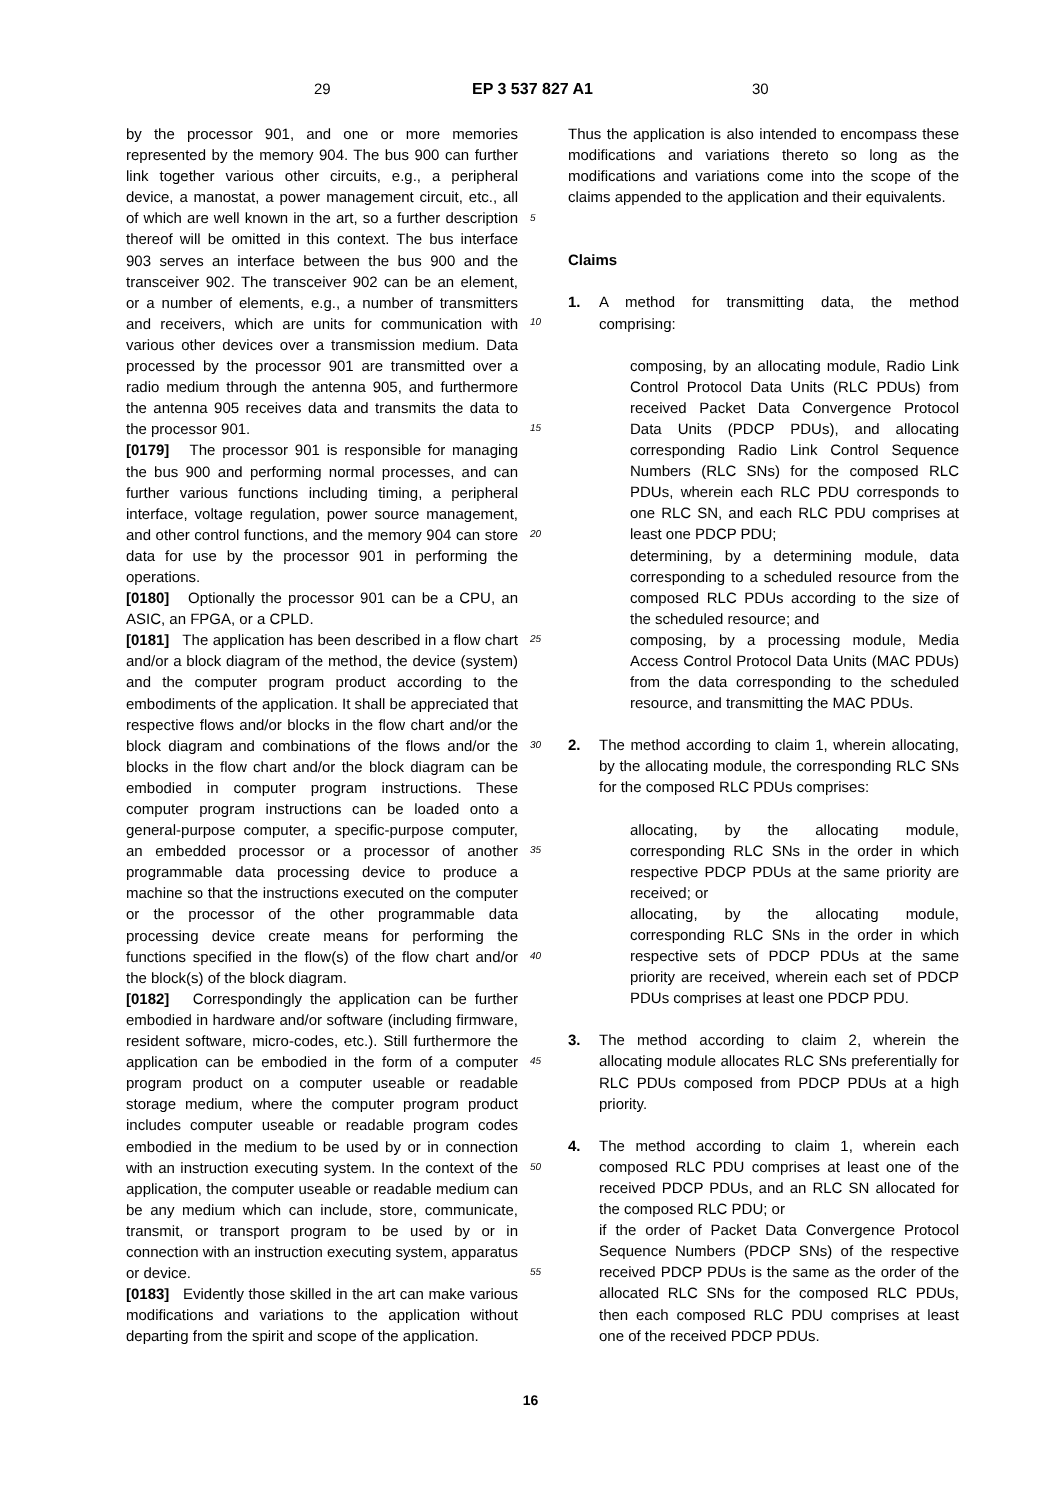29 EP 3 537 827 A1 30
by the processor 901, and one or more memories represented by the memory 904. The bus 900 can further link together various other circuits, e.g., a peripheral device, a manostat, a power management circuit, etc., all of which are well known in the art, so a further description thereof will be omitted in this context. The bus interface 903 serves an interface between the bus 900 and the transceiver 902. The transceiver 902 can be an element, or a number of elements, e.g., a number of transmitters and receivers, which are units for communication with various other devices over a transmission medium. Data processed by the processor 901 are transmitted over a radio medium through the antenna 905, and furthermore the antenna 905 receives data and transmits the data to the processor 901.
[0179] The processor 901 is responsible for managing the bus 900 and performing normal processes, and can further various functions including timing, a peripheral interface, voltage regulation, power source management, and other control functions, and the memory 904 can store data for use by the processor 901 in performing the operations.
[0180] Optionally the processor 901 can be a CPU, an ASIC, an FPGA, or a CPLD.
[0181] The application has been described in a flow chart and/or a block diagram of the method, the device (system) and the computer program product according to the embodiments of the application. It shall be appreciated that respective flows and/or blocks in the flow chart and/or the block diagram and combinations of the flows and/or the blocks in the flow chart and/or the block diagram can be embodied in computer program instructions. These computer program instructions can be loaded onto a general-purpose computer, a specific-purpose computer, an embedded processor or a processor of another programmable data processing device to produce a machine so that the instructions executed on the computer or the processor of the other programmable data processing device create means for performing the functions specified in the flow(s) of the flow chart and/or the block(s) of the block diagram.
[0182] Correspondingly the application can be further embodied in hardware and/or software (including firmware, resident software, micro-codes, etc.). Still furthermore the application can be embodied in the form of a computer program product on a computer useable or readable storage medium, where the computer program product includes computer useable or readable program codes embodied in the medium to be used by or in connection with an instruction executing system. In the context of the application, the computer useable or readable medium can be any medium which can include, store, communicate, transmit, or transport program to be used by or in connection with an instruction executing system, apparatus or device.
[0183] Evidently those skilled in the art can make various modifications and variations to the application without departing from the spirit and scope of the application.
5
10
15
20
25
30
35
40
45
50
55
Thus the application is also intended to encompass these modifications and variations thereto so long as the modifications and variations come into the scope of the claims appended to the application and their equivalents.
Claims
1. A method for transmitting data, the method comprising:
composing, by an allocating module, Radio Link Control Protocol Data Units (RLC PDUs) from received Packet Data Convergence Protocol Data Units (PDCP PDUs), and allocating corresponding Radio Link Control Sequence Numbers (RLC SNs) for the composed RLC PDUs, wherein each RLC PDU corresponds to one RLC SN, and each RLC PDU comprises at least one PDCP PDU;
determining, by a determining module, data corresponding to a scheduled resource from the composed RLC PDUs according to the size of the scheduled resource; and
composing, by a processing module, Media Access Control Protocol Data Units (MAC PDUs) from the data corresponding to the scheduled resource, and transmitting the MAC PDUs.
2. The method according to claim 1, wherein allocating, by the allocating module, the corresponding RLC SNs for the composed RLC PDUs comprises:
allocating, by the allocating module, corresponding RLC SNs in the order in which respective PDCP PDUs at the same priority are received; or
allocating, by the allocating module, corresponding RLC SNs in the order in which respective sets of PDCP PDUs at the same priority are received, wherein each set of PDCP PDUs comprises at least one PDCP PDU.
3. The method according to claim 2, wherein the allocating module allocates RLC SNs preferentially for RLC PDUs composed from PDCP PDUs at a high priority.
4. The method according to claim 1, wherein each composed RLC PDU comprises at least one of the received PDCP PDUs, and an RLC SN allocated for the composed RLC PDU; or
if the order of Packet Data Convergence Protocol Sequence Numbers (PDCP SNs) of the respective received PDCP PDUs is the same as the order of the allocated RLC SNs for the composed RLC PDUs, then each composed RLC PDU comprises at least one of the received PDCP PDUs.
16